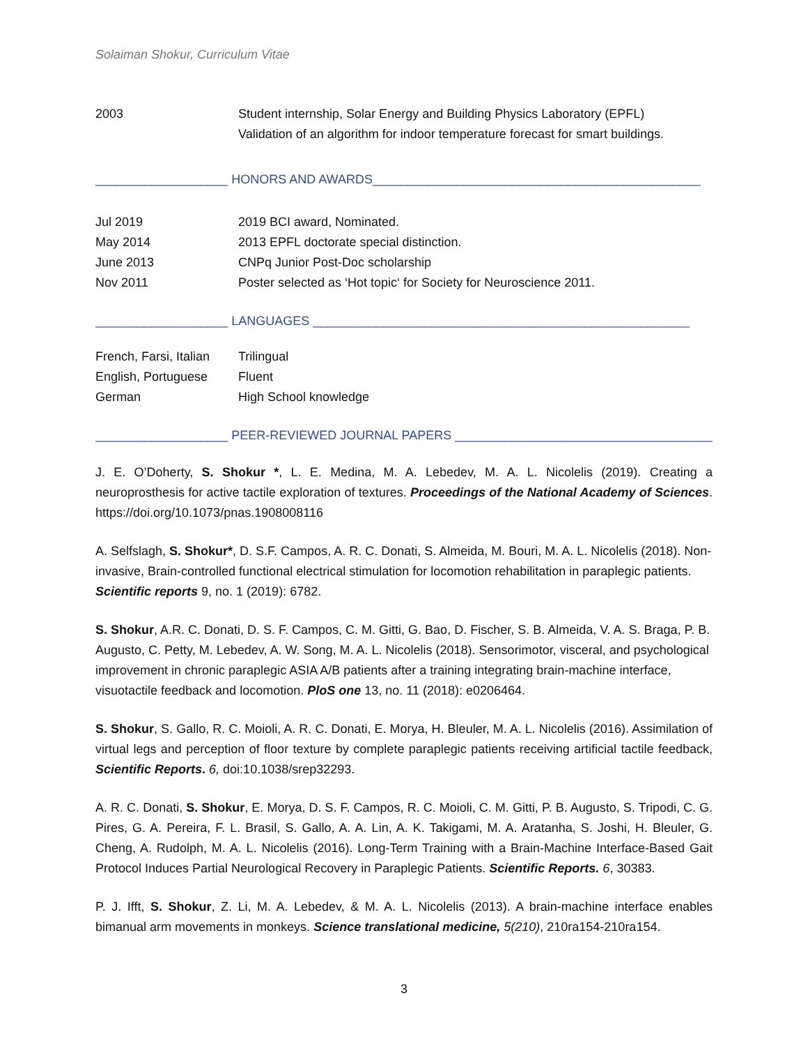Solaiman Shokur, Curriculum Vitae
2003 Student internship, Solar Energy and Building Physics Laboratory (EPFL)
Validation of an algorithm for indoor temperature forecast for smart buildings.
___________________ HONORS AND AWARDS_______________________________________________
Jul 2019 2019 BCI award, Nominated.
May 2014 2013 EPFL doctorate special distinction.
June 2013 CNPq Junior Post-Doc scholarship
Nov 2011 Poster selected as ‘Hot topic‘ for Society for Neuroscience 2011.
___________________ LANGUAGES ______________________________________________________
French, Farsi, Italian
Trilingual
English, Portuguese
Fluent
German High School knowledge
___________________ PEER-REVIEWED JOURNAL PAPERS _____________________________________
J. E. O’Doherty, S. Shokur *, L. E. Medina, M. A. Lebedev, M. A. L. Nicolelis (2019). Creating a neuroprosthesis for active tactile exploration of textures. Proceedings of the National Academy of Sciences. https://doi.org/10.1073/pnas.1908008116
A. Selfslagh, S. Shokur*, D. S.F. Campos, A. R. C. Donati, S. Almeida, M. Bouri, M. A. L. Nicolelis (2018). Non-invasive, Brain-controlled functional electrical stimulation for locomotion rehabilitation in paraplegic patients. Scientific reports 9, no. 1 (2019): 6782.
S. Shokur, A.R. C. Donati, D. S. F. Campos, C. M. Gitti, G. Bao, D. Fischer, S. B. Almeida, V. A. S. Braga, P. B. Augusto, C. Petty, M. Lebedev, A. W. Song, M. A. L. Nicolelis (2018). Sensorimotor, visceral, and psychological improvement in chronic paraplegic ASIA A/B patients after a training integrating brain-machine interface, visuotactile feedback and locomotion. PloS one 13, no. 11 (2018): e0206464.
S. Shokur, S. Gallo, R. C. Moioli, A. R. C. Donati, E. Morya, H. Bleuler, M. A. L. Nicolelis (2016). Assimilation of virtual legs and perception of floor texture by complete paraplegic patients receiving artificial tactile feedback, Scientific Reports. 6, doi:10.1038/srep32293.
A. R. C. Donati, S. Shokur, E. Morya, D. S. F. Campos, R. C. Moioli, C. M. Gitti, P. B. Augusto, S. Tripodi, C. G. Pires, G. A. Pereira, F. L. Brasil, S. Gallo, A. A. Lin, A. K. Takigami, M. A. Aratanha, S. Joshi, H. Bleuler, G. Cheng, A. Rudolph, M. A. L. Nicolelis (2016). Long-Term Training with a Brain-Machine Interface-Based Gait Protocol Induces Partial Neurological Recovery in Paraplegic Patients. Scientific Reports. 6, 30383.
P. J. Ifft, S. Shokur, Z. Li, M. A. Lebedev, & M. A. L. Nicolelis (2013). A brain-machine interface enables bimanual arm movements in monkeys. Science translational medicine, 5(210), 210ra154-210ra154.
3